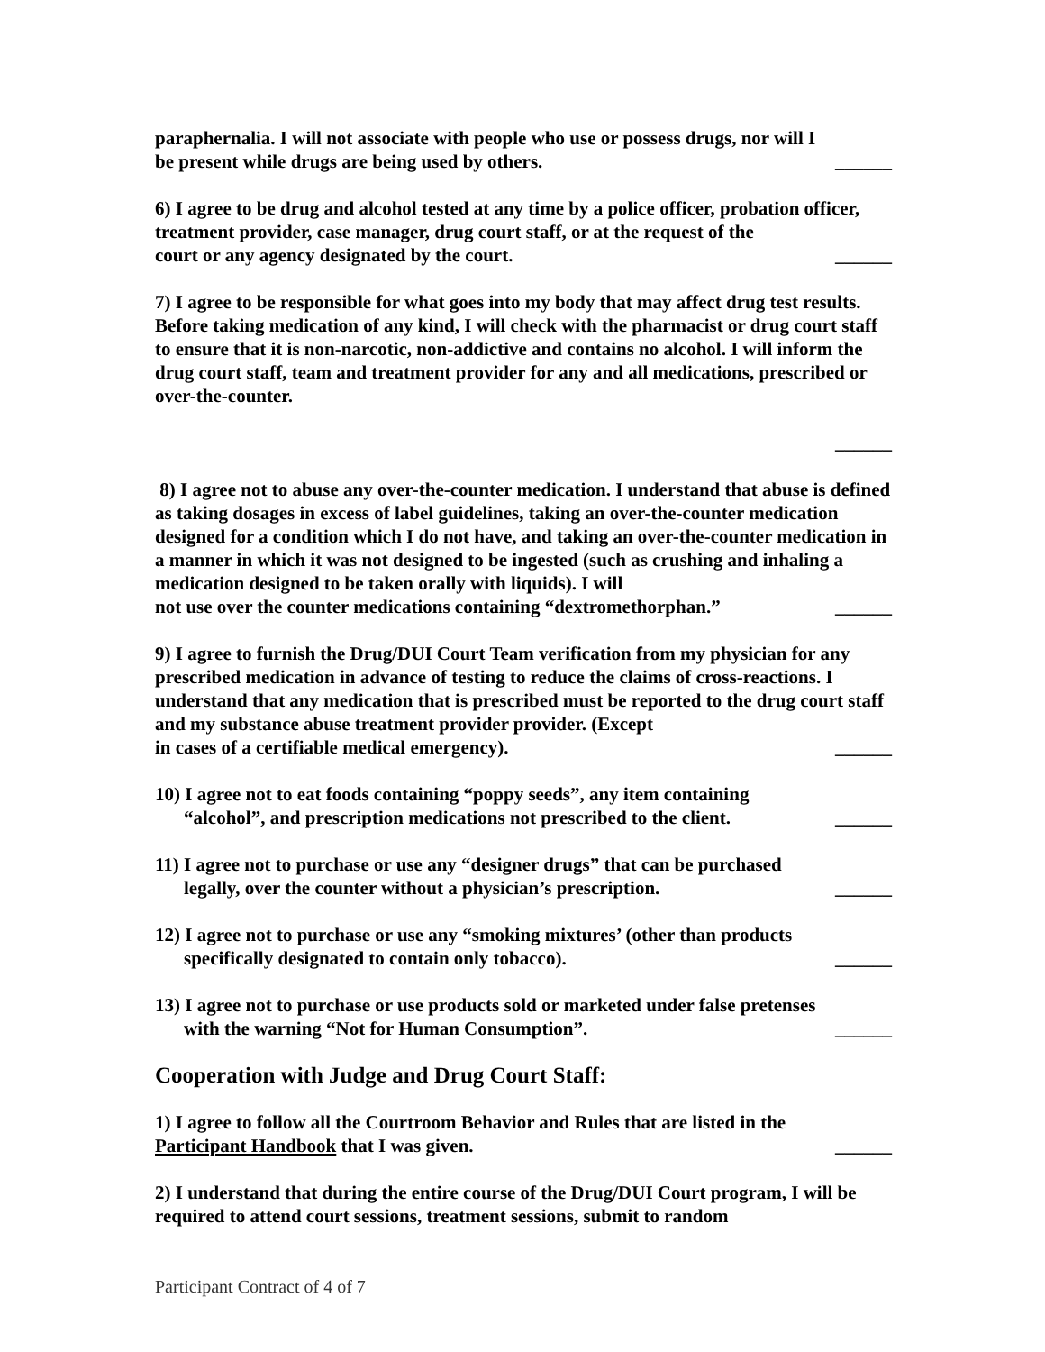paraphernalia. I will not associate with people who use or possess drugs, nor will I
be present while drugs are being used by others. ______
6) I agree to be drug and alcohol tested at any time by a police officer, probation officer, treatment provider, case manager, drug court staff, or at the request of the
court or any agency designated by the court. ______
7) I agree to be responsible for what goes into my body that may affect drug test results. Before taking medication of any kind, I will check with the pharmacist or drug court staff to ensure that it is non-narcotic, non-addictive and contains no alcohol. I will inform the drug court staff, team and treatment provider for any and all medications, prescribed or over-the-counter.
______
8) I agree not to abuse any over-the-counter medication. I understand that abuse is defined as taking dosages in excess of label guidelines, taking an over-the-counter medication designed for a condition which I do not have, and taking an over-the-counter medication in a manner in which it was not designed to be ingested (such as crushing and inhaling a medication designed to be taken orally with liquids). I will
not use over the counter medications containing “dextromethorphan.” ______
9) I agree to furnish the Drug/DUI Court Team verification from my physician for any prescribed medication in advance of testing to reduce the claims of cross-reactions. I understand that any medication that is prescribed must be reported to the drug court staff and my substance abuse treatment provider provider. (Except
in cases of a certifiable medical emergency). ______
10) I agree not to eat foods containing “poppy seeds”, any item containing
“alcohol”, and prescription medications not prescribed to the client. ______
11) I agree not to purchase or use any “designer drugs” that can be purchased
legally, over the counter without a physician’s prescription. ______
12) I agree not to purchase or use any “smoking mixtures’ (other than products
specifically designated to contain only tobacco). ______
13) I agree not to purchase or use products sold or marketed under false pretenses
with the warning “Not for Human Consumption”. ______
Cooperation with Judge and Drug Court Staff:
1) I agree to follow all the Courtroom Behavior and Rules that are listed in the
Participant Handbook that I was given. ______
2) I understand that during the entire course of the Drug/DUI Court program, I will be required to attend court sessions, treatment sessions, submit to random
Participant Contract of 4 of 7